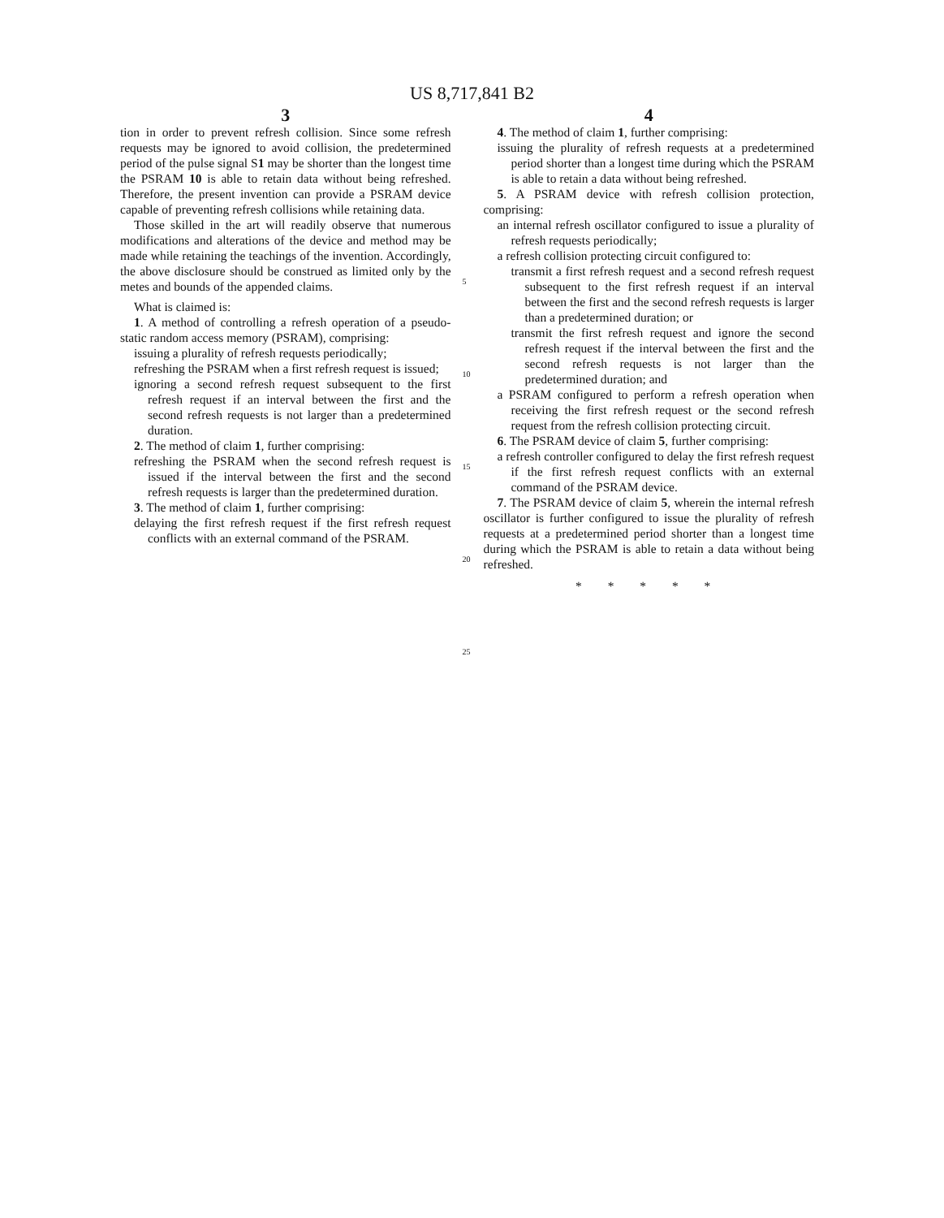US 8,717,841 B2
3
tion in order to prevent refresh collision. Since some refresh requests may be ignored to avoid collision, the predetermined period of the pulse signal S1 may be shorter than the longest time the PSRAM 10 is able to retain data without being refreshed. Therefore, the present invention can provide a PSRAM device capable of preventing refresh collisions while retaining data.
Those skilled in the art will readily observe that numerous modifications and alterations of the device and method may be made while retaining the teachings of the invention. Accordingly, the above disclosure should be construed as limited only by the metes and bounds of the appended claims.
What is claimed is:
1. A method of controlling a refresh operation of a pseudo-static random access memory (PSRAM), comprising:
issuing a plurality of refresh requests periodically;
refreshing the PSRAM when a first refresh request is issued;
ignoring a second refresh request subsequent to the first refresh request if an interval between the first and the second refresh requests is not larger than a predetermined duration.
2. The method of claim 1, further comprising:
refreshing the PSRAM when the second refresh request is issued if the interval between the first and the second refresh requests is larger than the predetermined duration.
3. The method of claim 1, further comprising:
delaying the first refresh request if the first refresh request conflicts with an external command of the PSRAM.
5
10
15
20
25
4
4. The method of claim 1, further comprising:
issuing the plurality of refresh requests at a predetermined period shorter than a longest time during which the PSRAM is able to retain a data without being refreshed.
5. A PSRAM device with refresh collision protection, comprising:
an internal refresh oscillator configured to issue a plurality of refresh requests periodically;
a refresh collision protecting circuit configured to:
transmit a first refresh request and a second refresh request subsequent to the first refresh request if an interval between the first and the second refresh requests is larger than a predetermined duration; or
transmit the first refresh request and ignore the second refresh request if the interval between the first and the second refresh requests is not larger than the predetermined duration; and
a PSRAM configured to perform a refresh operation when receiving the first refresh request or the second refresh request from the refresh collision protecting circuit.
6. The PSRAM device of claim 5, further comprising:
a refresh controller configured to delay the first refresh request if the first refresh request conflicts with an external command of the PSRAM device.
7. The PSRAM device of claim 5, wherein the internal refresh oscillator is further configured to issue the plurality of refresh requests at a predetermined period shorter than a longest time during which the PSRAM is able to retain a data without being refreshed.
* * * * *